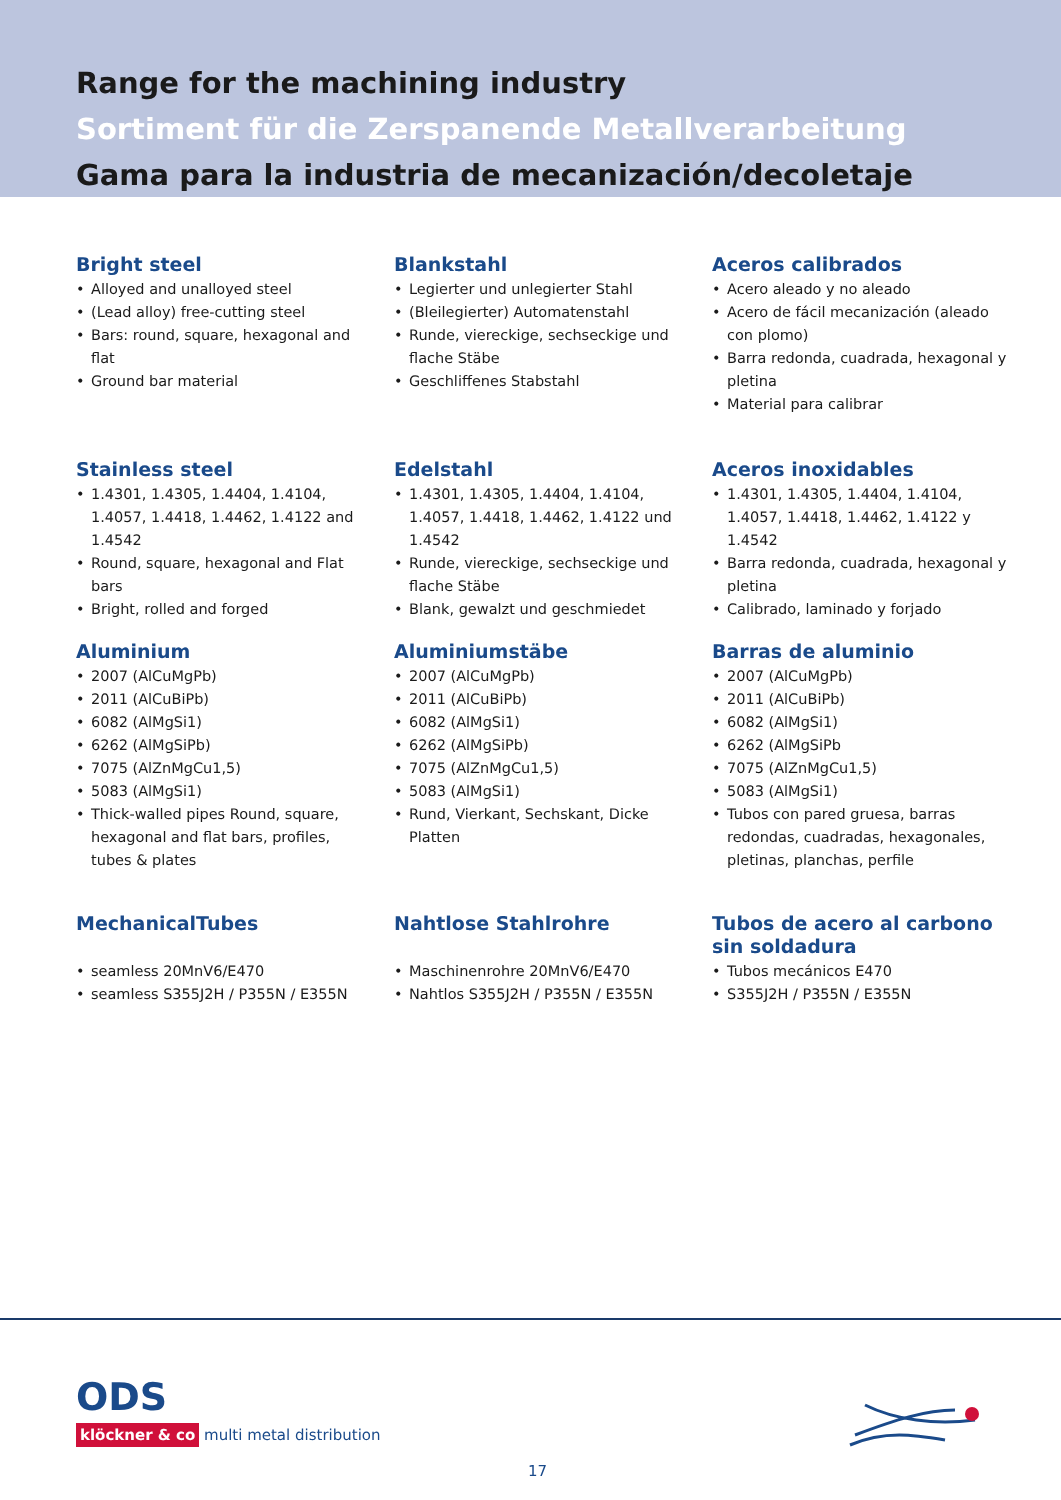Range for the machining industry
Sortiment für die Zerspanende Metallverarbeitung
Gama para la industria de mecanización/decoletaje
Bright steel
Alloyed and unalloyed steel
(Lead alloy) free-cutting steel
Bars: round, square, hexagonal and flat
Ground bar material
Blankstahl
Legierter und unlegierter Stahl
(Bleilegierter) Automatenstahl
Runde, viereckige, sechseckige und flache Stäbe
Geschliffenes Stabstahl
Aceros calibrados
Acero aleado y no aleado
Acero de fácil mecanización (aleado con plomo)
Barra redonda, cuadrada, hexagonal y pletina
Material para calibrar
Stainless steel
1.4301, 1.4305, 1.4404, 1.4104, 1.4057, 1.4418, 1.4462, 1.4122 and 1.4542
Round, square, hexagonal and Flat bars
Bright, rolled and forged
Edelstahl
1.4301, 1.4305, 1.4404, 1.4104, 1.4057, 1.4418, 1.4462, 1.4122 und 1.4542
Runde, viereckige, sechseckige und flache Stäbe
Blank, gewalzt und geschmiedet
Aceros inoxidables
1.4301, 1.4305, 1.4404, 1.4104, 1.4057, 1.4418, 1.4462, 1.4122 y 1.4542
Barra redonda, cuadrada, hexagonal y pletina
Calibrado, laminado y forjado
Aluminium
2007 (AlCuMgPb)
2011 (AlCuBiPb)
6082 (AlMgSi1)
6262 (AlMgSiPb)
7075 (AlZnMgCu1,5)
5083 (AlMgSi1)
Thick-walled pipes Round, square, hexagonal and flat bars, profiles, tubes & plates
Aluminiumstäbe
2007 (AlCuMgPb)
2011 (AlCuBiPb)
6082 (AlMgSi1)
6262 (AlMgSiPb)
7075 (AlZnMgCu1,5)
5083 (AlMgSi1)
Rund, Vierkant, Sechskant, Dicke Platten
Barras de aluminio
2007 (AlCuMgPb)
2011 (AlCuBiPb)
6082 (AlMgSi1)
6262 (AlMgSiPb
7075 (AlZnMgCu1,5)
5083 (AlMgSi1)
Tubos con pared gruesa, barras redondas, cuadradas, hexagonales, pletinas, planchas, perfile
MechanicalTubes
seamless 20MnV6/E470
seamless S355J2H / P355N / E355N
Nahtlose Stahlrohre
Maschinenrohre 20MnV6/E470
Nahtlos S355J2H / P355N / E355N
Tubos de acero al carbono sin soldadura
Tubos mecánicos E470
S355J2H / P355N / E355N
ODS
klöckner & co multi metal distribution
17